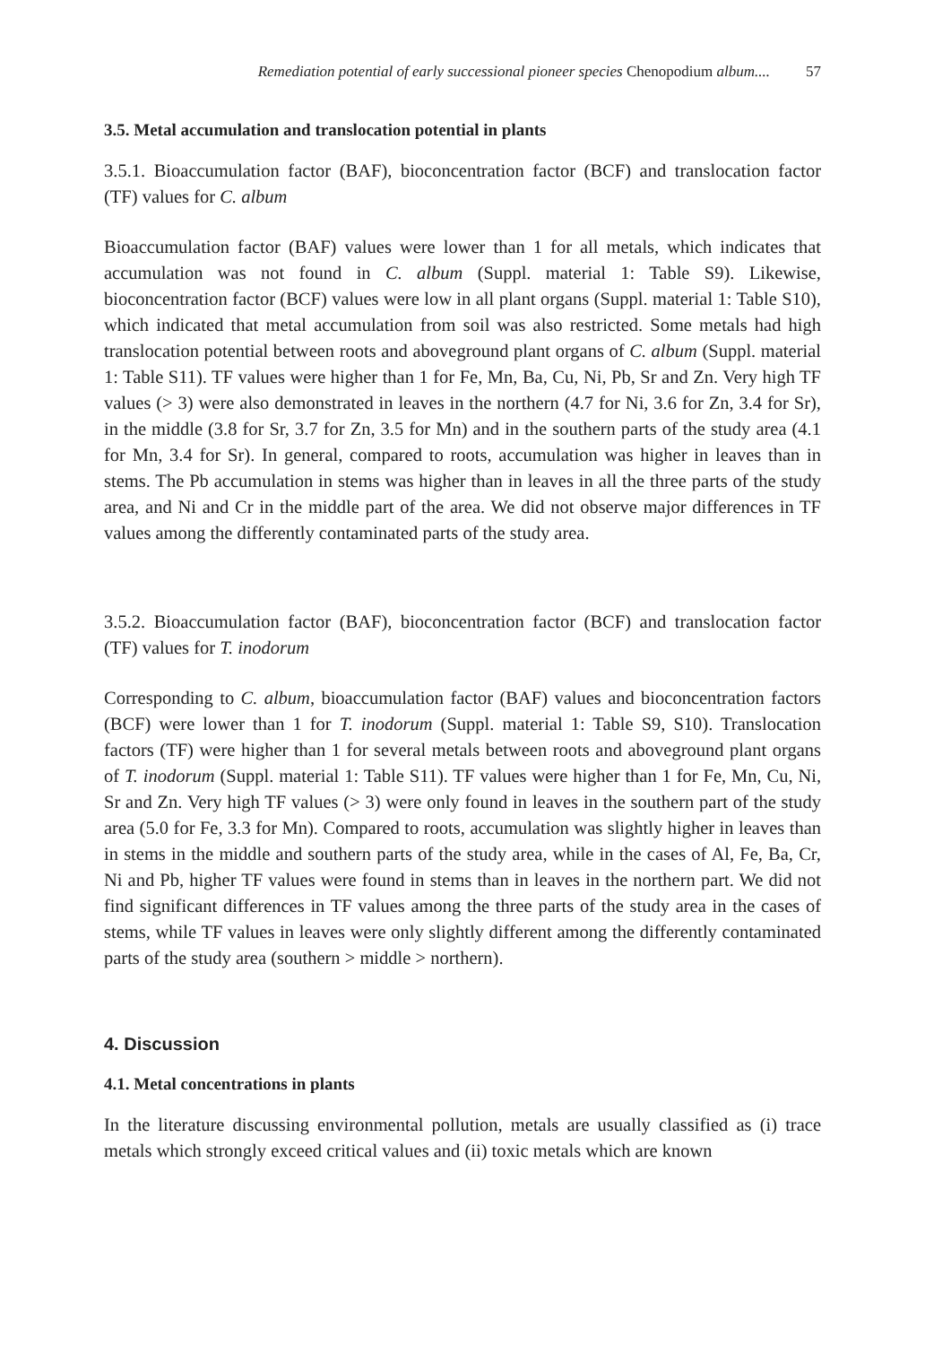Remediation potential of early successional pioneer species Chenopodium album.... 57
3.5. Metal accumulation and translocation potential in plants
3.5.1. Bioaccumulation factor (BAF), bioconcentration factor (BCF) and translocation factor (TF) values for C. album
Bioaccumulation factor (BAF) values were lower than 1 for all metals, which indicates that accumulation was not found in C. album (Suppl. material 1: Table S9). Likewise, bioconcentration factor (BCF) values were low in all plant organs (Suppl. material 1: Table S10), which indicated that metal accumulation from soil was also restricted. Some metals had high translocation potential between roots and aboveground plant organs of C. album (Suppl. material 1: Table S11). TF values were higher than 1 for Fe, Mn, Ba, Cu, Ni, Pb, Sr and Zn. Very high TF values (> 3) were also demonstrated in leaves in the northern (4.7 for Ni, 3.6 for Zn, 3.4 for Sr), in the middle (3.8 for Sr, 3.7 for Zn, 3.5 for Mn) and in the southern parts of the study area (4.1 for Mn, 3.4 for Sr). In general, compared to roots, accumulation was higher in leaves than in stems. The Pb accumulation in stems was higher than in leaves in all the three parts of the study area, and Ni and Cr in the middle part of the area. We did not observe major differences in TF values among the differently contaminated parts of the study area.
3.5.2. Bioaccumulation factor (BAF), bioconcentration factor (BCF) and translocation factor (TF) values for T. inodorum
Corresponding to C. album, bioaccumulation factor (BAF) values and bioconcentration factors (BCF) were lower than 1 for T. inodorum (Suppl. material 1: Table S9, S10). Translocation factors (TF) were higher than 1 for several metals between roots and aboveground plant organs of T. inodorum (Suppl. material 1: Table S11). TF values were higher than 1 for Fe, Mn, Cu, Ni, Sr and Zn. Very high TF values (> 3) were only found in leaves in the southern part of the study area (5.0 for Fe, 3.3 for Mn). Compared to roots, accumulation was slightly higher in leaves than in stems in the middle and southern parts of the study area, while in the cases of Al, Fe, Ba, Cr, Ni and Pb, higher TF values were found in stems than in leaves in the northern part. We did not find significant differences in TF values among the three parts of the study area in the cases of stems, while TF values in leaves were only slightly different among the differently contaminated parts of the study area (southern > middle > northern).
4. Discussion
4.1. Metal concentrations in plants
In the literature discussing environmental pollution, metals are usually classified as (i) trace metals which strongly exceed critical values and (ii) toxic metals which are known